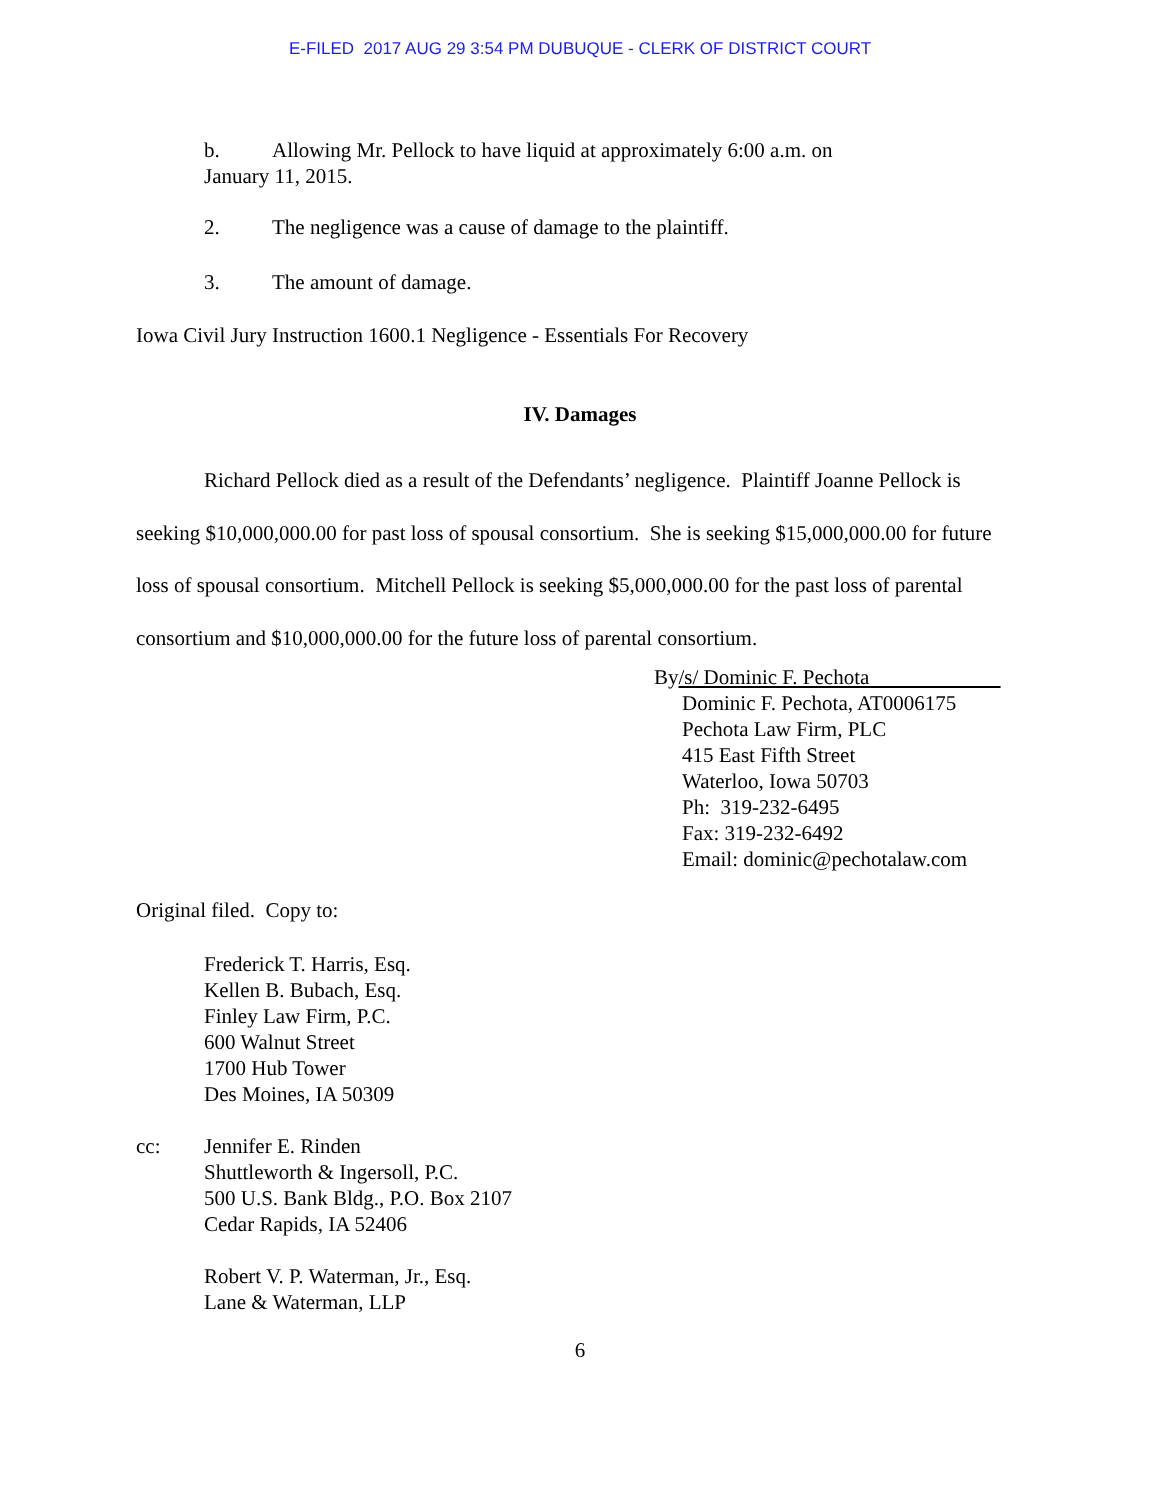E-FILED 2017 AUG 29 3:54 PM DUBUQUE - CLERK OF DISTRICT COURT
b. Allowing Mr. Pellock to have liquid at approximately 6:00 a.m. on
January 11, 2015.
2. The negligence was a cause of damage to the plaintiff.
3. The amount of damage.
Iowa Civil Jury Instruction 1600.1 Negligence - Essentials For Recovery
IV. Damages
Richard Pellock died as a result of the Defendants’ negligence. Plaintiff Joanne Pellock is seeking $10,000,000.00 for past loss of spousal consortium. She is seeking $15,000,000.00 for future loss of spousal consortium. Mitchell Pellock is seeking $5,000,000.00 for the past loss of parental consortium and $10,000,000.00 for the future loss of parental consortium.
By/s/ Dominic F. Pechota
Dominic F. Pechota, AT0006175
Pechota Law Firm, PLC
415 East Fifth Street
Waterloo, Iowa 50703
Ph: 319-232-6495
Fax: 319-232-6492
Email: dominic@pechotalaw.com
Original filed. Copy to:
Frederick T. Harris, Esq.
Kellen B. Bubach, Esq.
Finley Law Firm, P.C.
600 Walnut Street
1700 Hub Tower
Des Moines, IA 50309
cc: Jennifer E. Rinden
Shuttleworth & Ingersoll, P.C.
500 U.S. Bank Bldg., P.O. Box 2107
Cedar Rapids, IA 52406
Robert V. P. Waterman, Jr., Esq.
Lane & Waterman, LLP
6